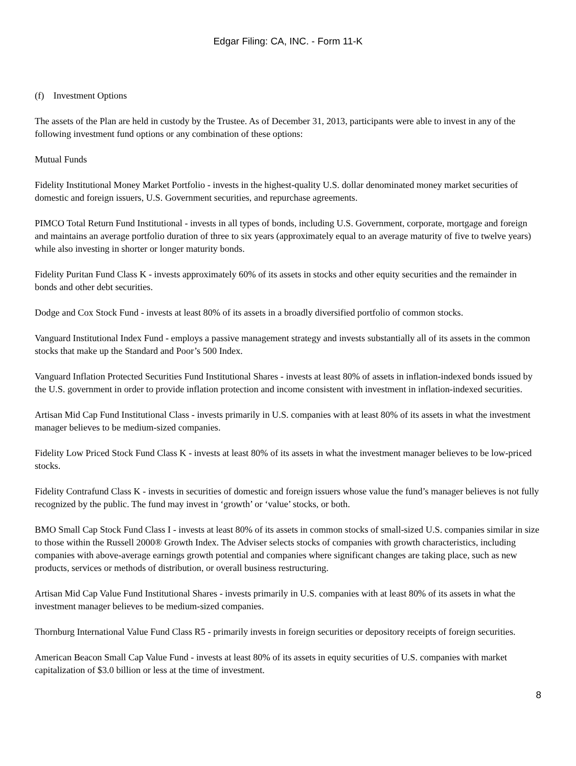Edgar Filing: CA, INC. - Form 11-K
(f) Investment Options
The assets of the Plan are held in custody by the Trustee. As of December 31, 2013, participants were able to invest in any of the following investment fund options or any combination of these options:
Mutual Funds
Fidelity Institutional Money Market Portfolio - invests in the highest-quality U.S. dollar denominated money market securities of domestic and foreign issuers, U.S. Government securities, and repurchase agreements.
PIMCO Total Return Fund Institutional - invests in all types of bonds, including U.S. Government, corporate, mortgage and foreign and maintains an average portfolio duration of three to six years (approximately equal to an average maturity of five to twelve years) while also investing in shorter or longer maturity bonds.
Fidelity Puritan Fund Class K - invests approximately 60% of its assets in stocks and other equity securities and the remainder in bonds and other debt securities.
Dodge and Cox Stock Fund - invests at least 80% of its assets in a broadly diversified portfolio of common stocks.
Vanguard Institutional Index Fund - employs a passive management strategy and invests substantially all of its assets in the common stocks that make up the Standard and Poor’s 500 Index.
Vanguard Inflation Protected Securities Fund Institutional Shares - invests at least 80% of assets in inflation-indexed bonds issued by the U.S. government in order to provide inflation protection and income consistent with investment in inflation-indexed securities.
Artisan Mid Cap Fund Institutional Class - invests primarily in U.S. companies with at least 80% of its assets in what the investment manager believes to be medium-sized companies.
Fidelity Low Priced Stock Fund Class K - invests at least 80% of its assets in what the investment manager believes to be low-priced stocks.
Fidelity Contrafund Class K - invests in securities of domestic and foreign issuers whose value the fund’s manager believes is not fully recognized by the public. The fund may invest in ‘growth’ or ‘value’ stocks, or both.
BMO Small Cap Stock Fund Class I - invests at least 80% of its assets in common stocks of small-sized U.S. companies similar in size to those within the Russell 2000® Growth Index. The Adviser selects stocks of companies with growth characteristics, including companies with above-average earnings growth potential and companies where significant changes are taking place, such as new products, services or methods of distribution, or overall business restructuring.
Artisan Mid Cap Value Fund Institutional Shares - invests primarily in U.S. companies with at least 80% of its assets in what the investment manager believes to be medium-sized companies.
Thornburg International Value Fund Class R5 - primarily invests in foreign securities or depository receipts of foreign securities.
American Beacon Small Cap Value Fund - invests at least 80% of its assets in equity securities of U.S. companies with market capitalization of $3.0 billion or less at the time of investment.
8